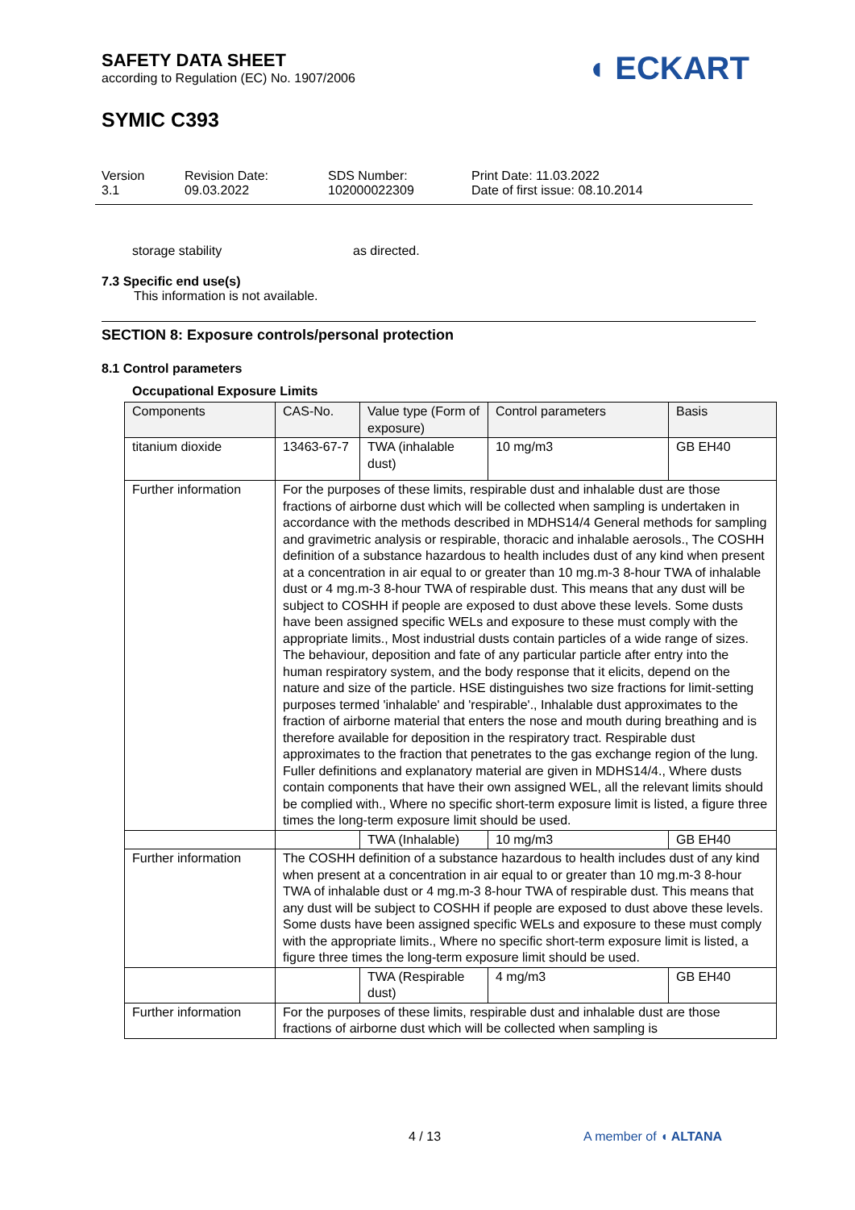SAFETY DATA SHEET
according to Regulation (EC) No. 1907/2006
◖ ECKART
SYMIC C393
Version
3.1
Revision Date:
09.03.2022
SDS Number:
102000022309
Print Date: 11.03.2022
Date of first issue: 08.10.2014
storage stability as directed.
7.3 Specific end use(s)
This information is not available.
SECTION 8: Exposure controls/personal protection
8.1 Control parameters
Occupational Exposure Limits
| Components | CAS-No. | Value type (Form of exposure) | Control parameters | Basis |
| titanium dioxide | 13463-67-7 | TWA (inhalable dust) | 10 mg/m3 | GB EH40 |
| Further information | For the purposes of these limits, respirable dust and inhalable dust are those fractions of airborne dust which will be collected when sampling is undertaken in accordance with the methods described in MDHS14/4 General methods for sampling and gravimetric analysis or respirable, thoracic and inhalable aerosols., The COSHH definition of a substance hazardous to health includes dust of any kind when present at a concentration in air equal to or greater than 10 mg.m-3 8-hour TWA of inhalable dust or 4 mg.m-3 8-hour TWA of respirable dust. This means that any dust will be subject to COSHH if people are exposed to dust above these levels. Some dusts have been assigned specific WELs and exposure to these must comply with the appropriate limits., Most industrial dusts contain particles of a wide range of sizes. The behaviour, deposition and fate of any particular particle after entry into the human respiratory system, and the body response that it elicits, depend on the nature and size of the particle. HSE distinguishes two size fractions for limit-setting purposes termed 'inhalable' and 'respirable'., Inhalable dust approximates to the fraction of airborne material that enters the nose and mouth during breathing and is therefore available for deposition in the respiratory tract. Respirable dust approximates to the fraction that penetrates to the gas exchange region of the lung. Fuller definitions and explanatory material are given in MDHS14/4., Where dusts contain components that have their own assigned WEL, all the relevant limits should be complied with., Where no specific short-term exposure limit is listed, a figure three times the long-term exposure limit should be used. | | | |
| | | TWA (Inhalable) | 10 mg/m3 | GB EH40 |
| Further information | The COSHH definition of a substance hazardous to health includes dust of any kind when present at a concentration in air equal to or greater than 10 mg.m-3 8-hour TWA of inhalable dust or 4 mg.m-3 8-hour TWA of respirable dust. This means that any dust will be subject to COSHH if people are exposed to dust above these levels. Some dusts have been assigned specific WELs and exposure to these must comply with the appropriate limits., Where no specific short-term exposure limit is listed, a figure three times the long-term exposure limit should be used. | | | |
| | | TWA (Respirable dust) | 4 mg/m3 | GB EH40 |
| Further information | For the purposes of these limits, respirable dust and inhalable dust are those fractions of airborne dust which will be collected when sampling is | | | |
4 / 13 A member of ◖ ALTANA